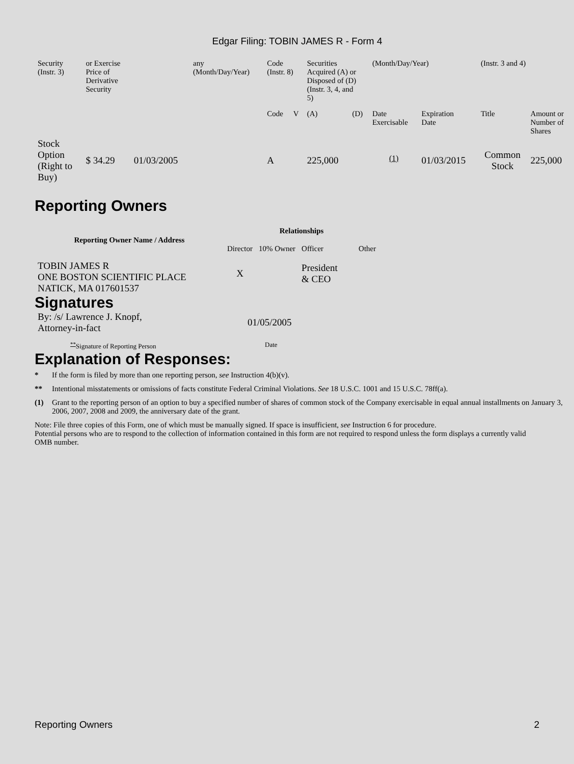Edgar Filing: TOBIN JAMES R - Form 4
| Security (Instr. 3) | or Exercise Price of Derivative Security | | any (Month/Day/Year) | Code (Instr. 8) | | Securities Acquired (A) or Disposed of (D) (Instr. 3, 4, and 5) | | (Month/Day/Year) | | (Instr. 3 and 4) | |
| | | | | Code | V | (A) | (D) | Date Exercisable | Expiration Date | Title | Amount or Number of Shares |
| Stock Option (Right to Buy) | $ 34.29 | 01/03/2005 | | A | | 225,000 | | <sup>(1)</sup> | 01/03/2015 | Common Stock | 225,000 |
Reporting Owners
| Reporting Owner Name / Address | Relationships | | | |
| --- | --- | --- | --- | --- |
| | Director | 10% Owner | Officer | Other |
| TOBIN JAMES R ONE BOSTON SCIENTIFIC PLACE NATICK, MA 017601537 | X | | President & CEO | |
Signatures
| By: /s/ Lawrence J. Knopf, Attorney-in-fact | 01/05/2005 |
| <sup>**</sup> Signature of Reporting Person | Date |
Explanation of Responses:
* If the form is filed by more than one reporting person, see Instruction 4(b)(v).
** Intentional misstatements or omissions of facts constitute Federal Criminal Violations. See 18 U.S.C. 1001 and 15 U.S.C. 78ff(a).
(1) Grant to the reporting person of an option to buy a specified number of shares of common stock of the Company exercisable in equal annual installments on January 3, 2006, 2007, 2008 and 2009, the anniversary date of the grant.
Note: File three copies of this Form, one of which must be manually signed. If space is insufficient, see Instruction 6 for procedure.
Potential persons who are to respond to the collection of information contained in this form are not required to respond unless the form displays a currently valid OMB number.
Reporting Owners 2